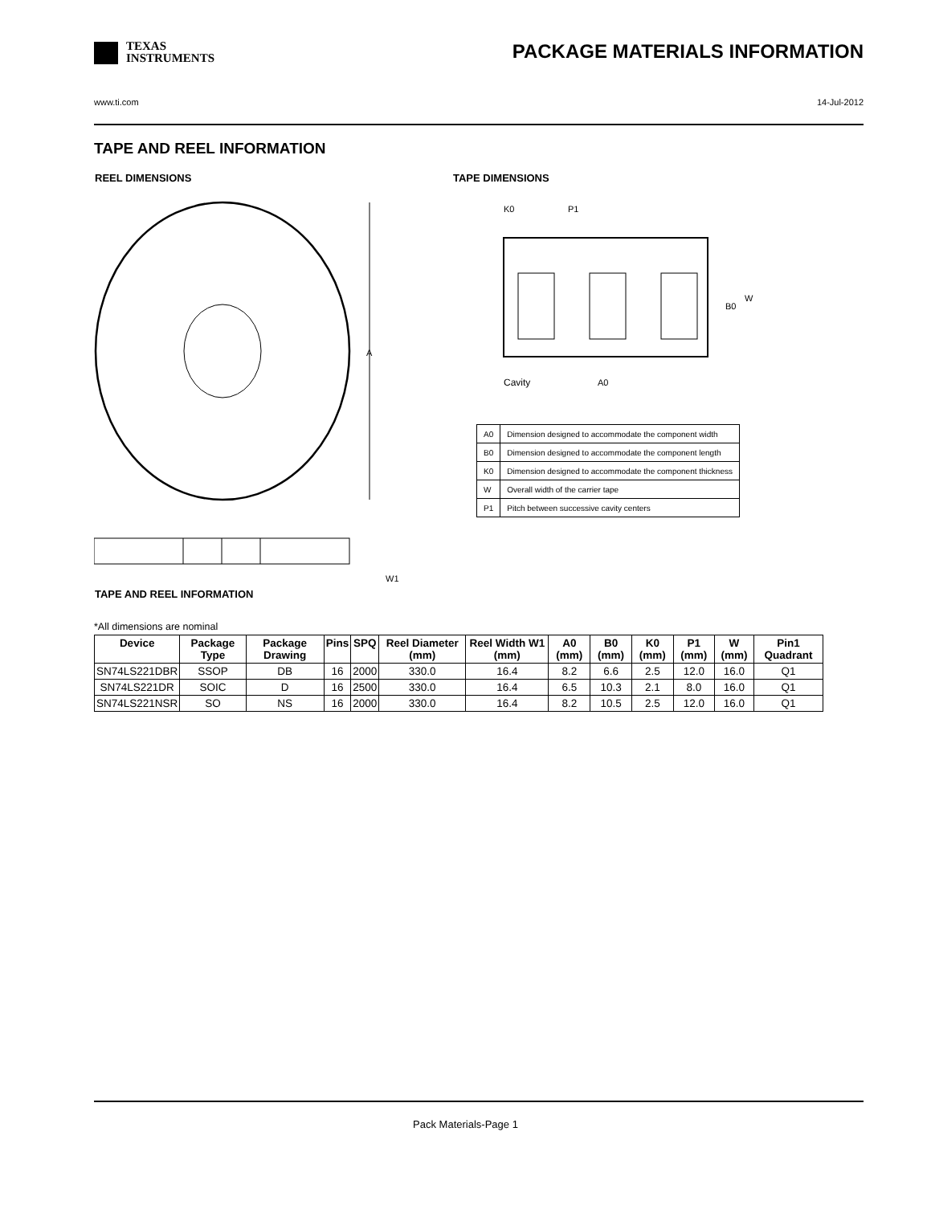TEXAS
INSTRUMENTS
PACKAGE MATERIALS INFORMATION
www.ti.com 14-Jul-2012
TAPE AND REEL INFORMATION
REEL DIMENSIONS TAPE DIMENSIONS
A
W1
K0
P1
B0
W
Cavity
A0
| A0 | Dimension designed to accommodate the component width |
| B0 | Dimension designed to accommodate the component length |
| K0 | Dimension designed to accommodate the component thickness |
| W | Overall width of the carrier tape |
| P1 | Pitch between successive cavity centers |
TAPE AND REEL INFORMATION
*All dimensions are nominal
| Device | Package Type | Package Drawing | Pins | SPQ | Reel Diameter (mm) | Reel Width W1 (mm) | A0 (mm) | B0 (mm) | K0 (mm) | P1 (mm) | W (mm) | Pin1 Quadrant |
| --- | --- | --- | --- | --- | --- | --- | --- | --- | --- | --- | --- | --- |
| SN74LS221DBR | SSOP | DB | 16 | 2000 | 330.0 | 16.4 | 8.2 | 6.6 | 2.5 | 12.0 | 16.0 | Q1 |
| SN74LS221DR | SOIC | D | 16 | 2500 | 330.0 | 16.4 | 6.5 | 10.3 | 2.1 | 8.0 | 16.0 | Q1 |
| SN74LS221NSR | SO | NS | 16 | 2000 | 330.0 | 16.4 | 8.2 | 10.5 | 2.5 | 12.0 | 16.0 | Q1 |
Pack Materials-Page 1